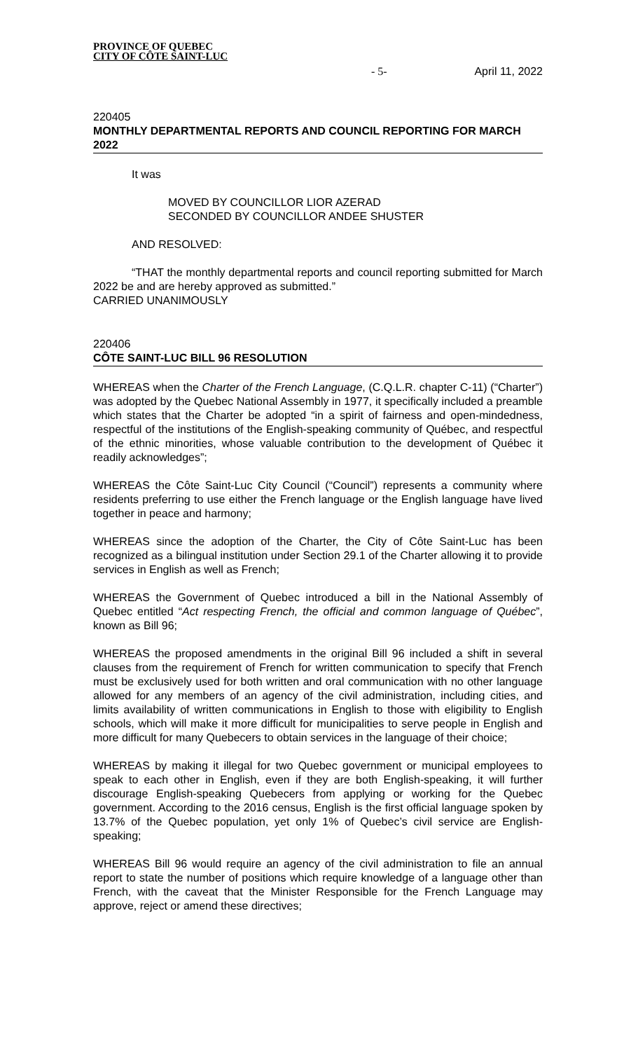PROVINCE OF QUEBEC
CITY OF CÔTE SAINT-LUC - 5- April 11, 2022
220405
MONTHLY DEPARTMENTAL REPORTS AND COUNCIL REPORTING FOR MARCH 2022
It was
MOVED BY COUNCILLOR LIOR AZERAD
SECONDED BY COUNCILLOR ANDEE SHUSTER
AND RESOLVED:
“THAT the monthly departmental reports and council reporting submitted for March 2022 be and are hereby approved as submitted.”
CARRIED UNANIMOUSLY
220406
CÔTE SAINT-LUC BILL 96 RESOLUTION
WHEREAS when the Charter of the French Language, (C.Q.L.R. chapter C-11) (“Charter”) was adopted by the Quebec National Assembly in 1977, it specifically included a preamble which states that the Charter be adopted “in a spirit of fairness and open-mindedness, respectful of the institutions of the English-speaking community of Québec, and respectful of the ethnic minorities, whose valuable contribution to the development of Québec it readily acknowledges”;
WHEREAS the Côte Saint-Luc City Council (“Council”) represents a community where residents preferring to use either the French language or the English language have lived together in peace and harmony;
WHEREAS since the adoption of the Charter, the City of Côte Saint-Luc has been recognized as a bilingual institution under Section 29.1 of the Charter allowing it to provide services in English as well as French;
WHEREAS the Government of Quebec introduced a bill in the National Assembly of Quebec entitled “Act respecting French, the official and common language of Québec”, known as Bill 96;
WHEREAS the proposed amendments in the original Bill 96 included a shift in several clauses from the requirement of French for written communication to specify that French must be exclusively used for both written and oral communication with no other language allowed for any members of an agency of the civil administration, including cities, and limits availability of written communications in English to those with eligibility to English schools, which will make it more difficult for municipalities to serve people in English and more difficult for many Quebecers to obtain services in the language of their choice;
WHEREAS by making it illegal for two Quebec government or municipal employees to speak to each other in English, even if they are both English-speaking, it will further discourage English-speaking Quebecers from applying or working for the Quebec government. According to the 2016 census, English is the first official language spoken by 13.7% of the Quebec population, yet only 1% of Quebec’s civil service are English-speaking;
WHEREAS Bill 96 would require an agency of the civil administration to file an annual report to state the number of positions which require knowledge of a language other than French, with the caveat that the Minister Responsible for the French Language may approve, reject or amend these directives;